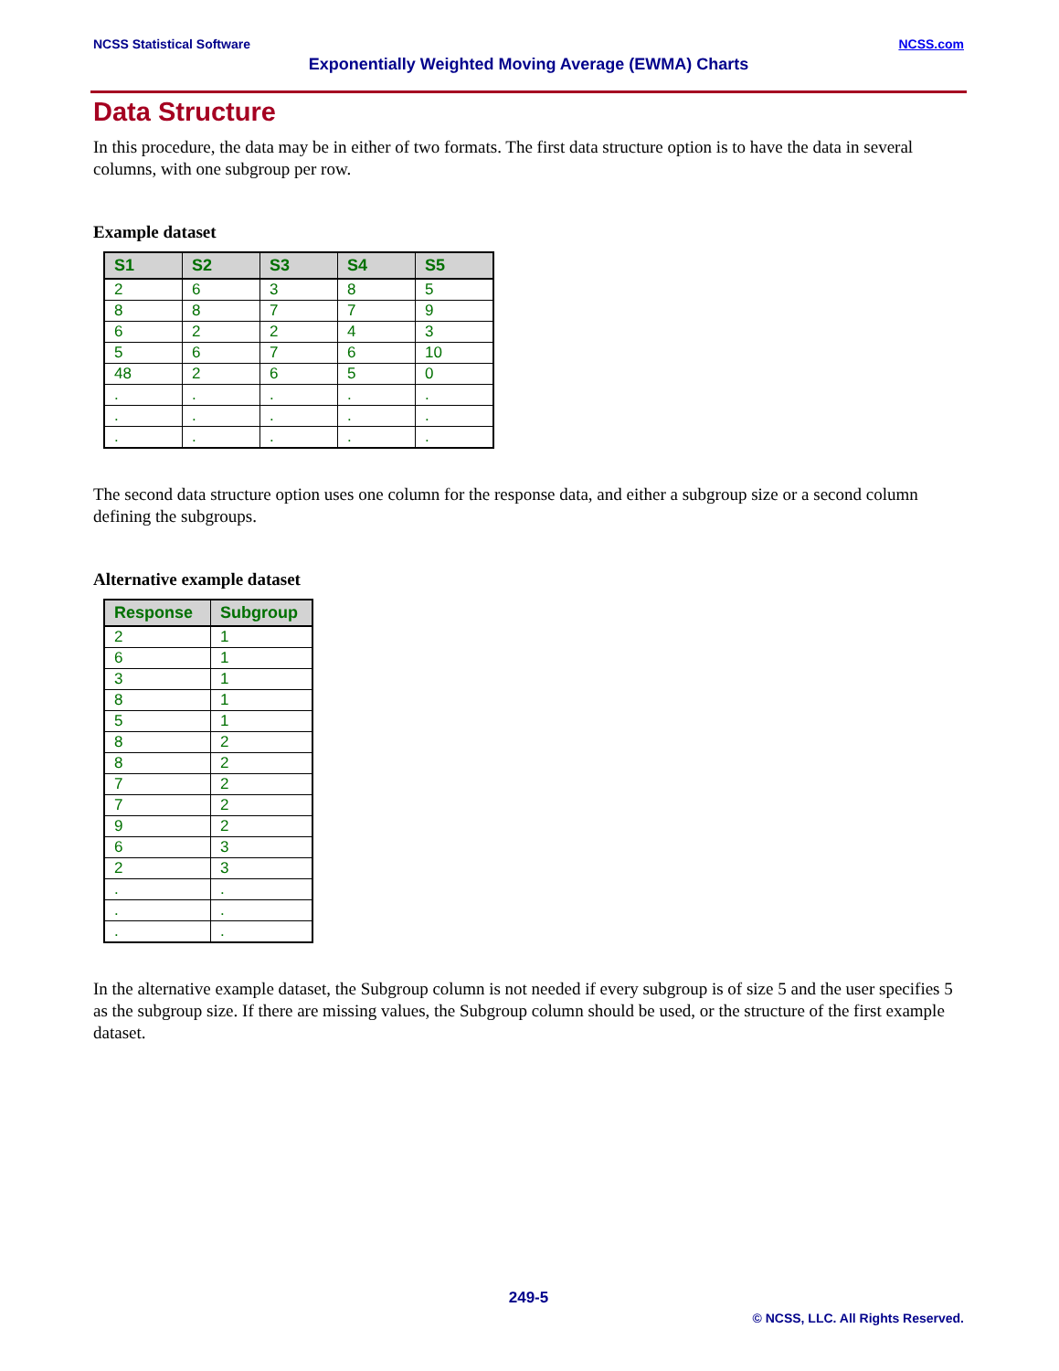NCSS Statistical Software NCSS.com
Exponentially Weighted Moving Average (EWMA) Charts
Data Structure
In this procedure, the data may be in either of two formats. The first data structure option is to have the data in several columns, with one subgroup per row.
Example dataset
| S1 | S2 | S3 | S4 | S5 |
| --- | --- | --- | --- | --- |
| 2 | 6 | 3 | 8 | 5 |
| 8 | 8 | 7 | 7 | 9 |
| 6 | 2 | 2 | 4 | 3 |
| 5 | 6 | 7 | 6 | 10 |
| 48 | 2 | 6 | 5 | 0 |
| . | . | . | . | . |
| . | . | . | . | . |
| . | . | . | . | . |
The second data structure option uses one column for the response data, and either a subgroup size or a second column defining the subgroups.
Alternative example dataset
| Response | Subgroup |
| --- | --- |
| 2 | 1 |
| 6 | 1 |
| 3 | 1 |
| 8 | 1 |
| 5 | 1 |
| 8 | 2 |
| 8 | 2 |
| 7 | 2 |
| 7 | 2 |
| 9 | 2 |
| 6 | 3 |
| 2 | 3 |
| . | . |
| . | . |
| . | . |
In the alternative example dataset, the Subgroup column is not needed if every subgroup is of size 5 and the user specifies 5 as the subgroup size. If there are missing values, the Subgroup column should be used, or the structure of the first example dataset.
249-5
© NCSS, LLC. All Rights Reserved.